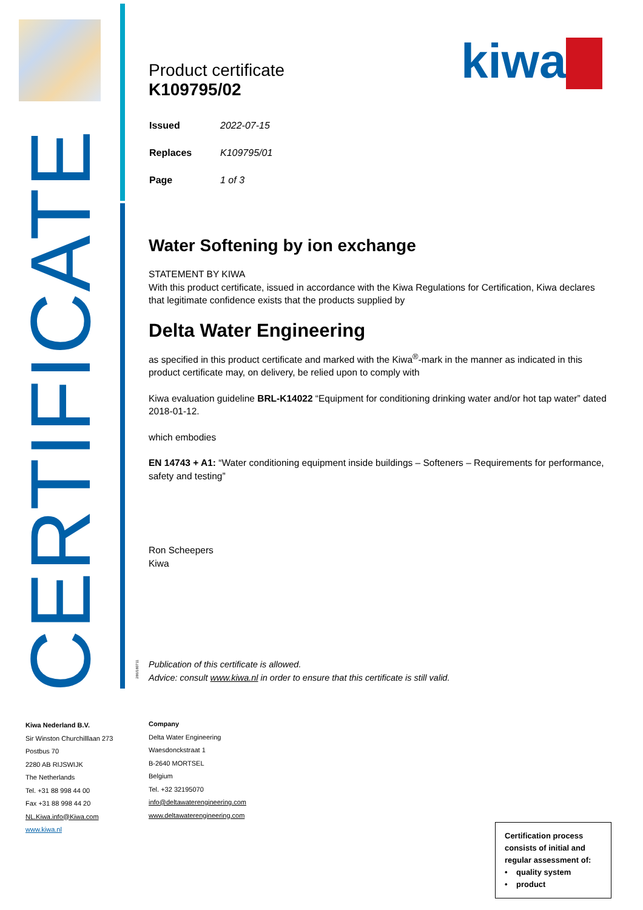CERTIFICATE
kiwa
286/180711
Product certificate
K109795/02
| Issued | 2022-07-15 |
| Replaces | K109795/01 |
| Page | 1 of 3 |
Water Softening by ion exchange
STATEMENT BY KIWA
With this product certificate, issued in accordance with the Kiwa Regulations for Certification, Kiwa declares that legitimate confidence exists that the products supplied by
Delta Water Engineering
as specified in this product certificate and marked with the Kiwa<sup>®</sup>-mark in the manner as indicated in this product certificate may, on delivery, be relied upon to comply with
Kiwa evaluation guideline BRL-K14022 “Equipment for conditioning drinking water and/or hot tap water” dated 2018-01-12.
which embodies
EN 14743 + A1: “Water conditioning equipment inside buildings – Softeners – Requirements for performance, safety and testing”
Ron Scheepers
Kiwa
Publication of this certificate is allowed.
Advice: consult www.kiwa.nl in order to ensure that this certificate is still valid.
Kiwa Nederland B.V.
Sir Winston Churchilllaan 273
Postbus 70
2280 AB RIJSWIJK
The Netherlands
Tel. +31 88 998 44 00
Fax +31 88 998 44 20
NL.Kiwa.info@Kiwa.com
www.kiwa.nl
Company
Delta Water Engineering
Waesdonckstraat 1
B-2640 MORTSEL
Belgium
Tel. +32 32195070
info@deltawaterengineering.com
www.deltawaterengineering.com
Certification process consists of initial and regular assessment of:
• quality system
• product